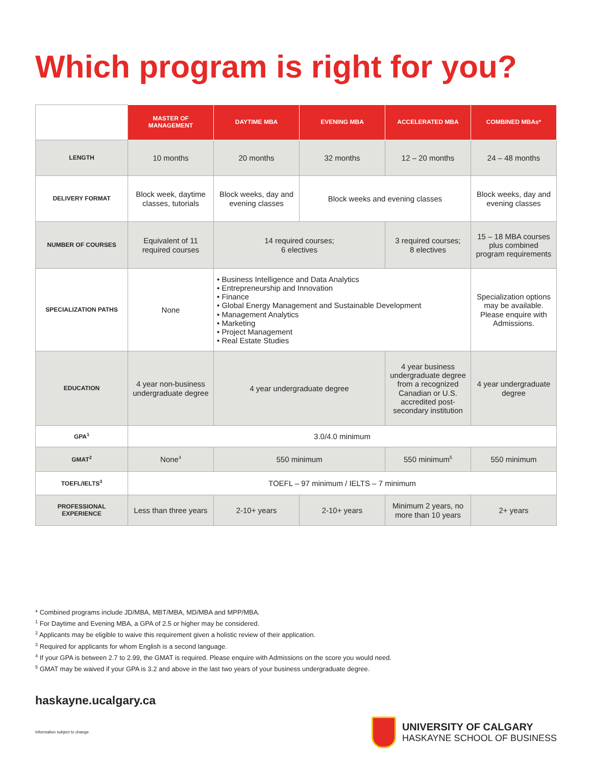Which program is right for you?
| | MASTER OF MANAGEMENT | DAYTIME MBA | EVENING MBA | ACCELERATED MBA | COMBINED MBAs* |
| LENGTH | 10 months | 20 months | 32 months | 12 – 20 months | 24 – 48 months |
| DELIVERY FORMAT | Block week, daytime classes, tutorials | Block weeks, day and evening classes | Block weeks and evening classes | | Block weeks, day and evening classes |
| NUMBER OF COURSES | Equivalent of 11 required courses | 14 required courses; 6 electives | | 3 required courses; 8 electives | 15 – 18 MBA courses plus combined program requirements |
| SPECIALIZATION PATHS | None | • Business Intelligence and Data Analytics • Entrepreneurship and Innovation • Finance • Global Energy Management and Sustainable Development • Management Analytics • Marketing • Project Management • Real Estate Studies | | | Specialization options may be available. Please enquire with Admissions. |
| EDUCATION | 4 year non-business undergraduate degree | 4 year undergraduate degree | | 4 year business undergraduate degree from a recognized Canadian or U.S. accredited post-secondary institution | 4 year undergraduate degree |
| GPA<sup>1</sup> | 3.0/4.0 minimum | | | | |
| GMAT<sup>2</sup> | None<sup>4</sup> | 550 minimum | | 550 minimum<sup>5</sup> | 550 minimum |
| TOEFL/IELTS<sup>3</sup> | TOEFL – 97 minimum / IELTS – 7 minimum | | | | |
| PROFESSIONAL EXPERIENCE | Less than three years | 2-10+ years | 2-10+ years | Minimum 2 years, no more than 10 years | 2+ years |
* Combined programs include JD/MBA, MBT/MBA, MD/MBA and MPP/MBA.
<sup>1</sup> For Daytime and Evening MBA, a GPA of 2.5 or higher may be considered.
<sup>2</sup> Applicants may be eligible to waive this requirement given a holistic review of their application.
<sup>3</sup> Required for applicants for whom English is a second language.
<sup>4</sup> If your GPA is between 2.7 to 2.99, the GMAT is required. Please enquire with Admissions on the score you would need.
<sup>5</sup> GMAT may be waived if your GPA is 3.2 and above in the last two years of your business undergraduate degree.
haskayne.ucalgary.ca
Information subject to change.
UNIVERSITY OF CALGARY
HASKAYNE SCHOOL OF BUSINESS